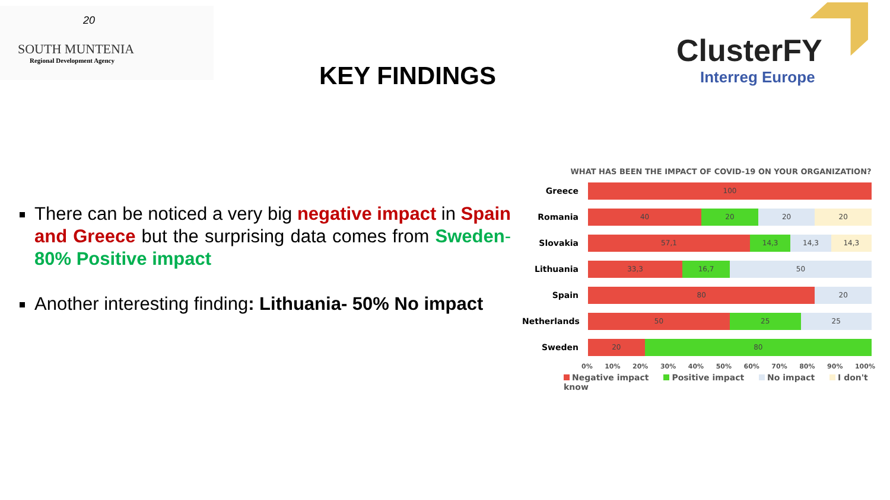20
SOUTH MUNTENIA
Regional Development Agency
ClusterFY
Interreg Europe
KEY FINDINGS
There can be noticed a very big negative impact in Spain and Greece but the surprising data comes from Sweden- 80% Positive impact
Another interesting finding: Lithuania- 50% No impact
WHAT HAS BEEN THE IMPACT OF COVID-19 ON YOUR ORGANIZATION?
Greece
100
Romania
40 20 20 20
Slovakia
57,1 14,3 14,3 14,3
Lithuania
33,3 16,7 50
Spain
80 20
Netherlands
50 25 25
Sweden
20 80
0% 10% 20% 30% 40% 50% 60% 70% 80% 90% 100%
Negative impact Positive impact No impact I don't know